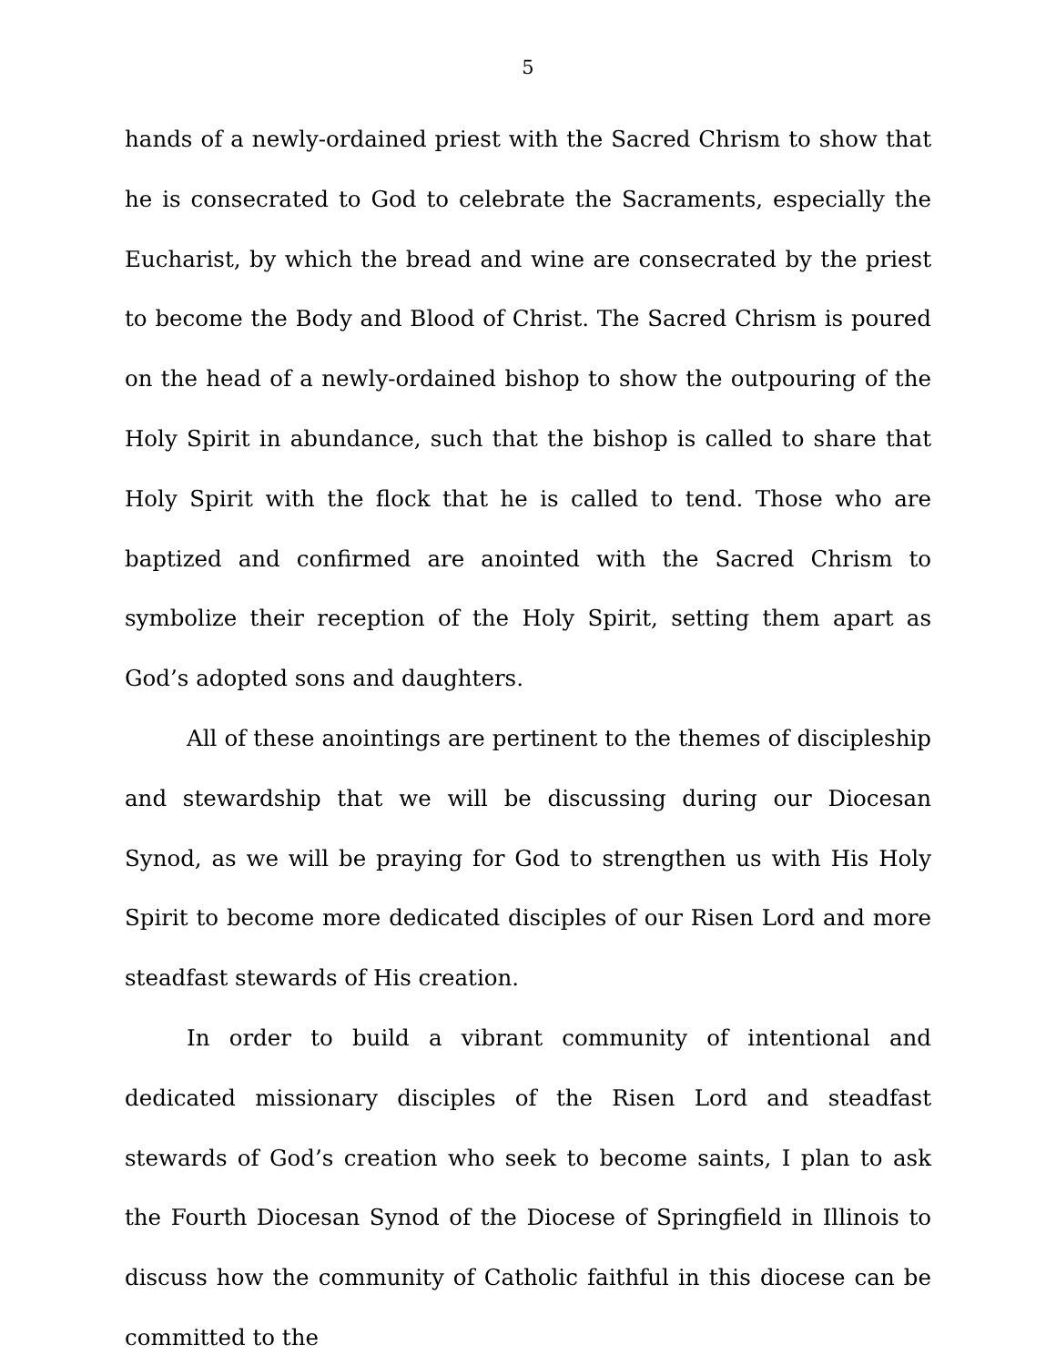5
hands of a newly-ordained priest with the Sacred Chrism to show that he is consecrated to God to celebrate the Sacraments, especially the Eucharist, by which the bread and wine are consecrated by the priest to become the Body and Blood of Christ. The Sacred Chrism is poured on the head of a newly-ordained bishop to show the outpouring of the Holy Spirit in abundance, such that the bishop is called to share that Holy Spirit with the flock that he is called to tend. Those who are baptized and confirmed are anointed with the Sacred Chrism to symbolize their reception of the Holy Spirit, setting them apart as God’s adopted sons and daughters.
All of these anointings are pertinent to the themes of discipleship and stewardship that we will be discussing during our Diocesan Synod, as we will be praying for God to strengthen us with His Holy Spirit to become more dedicated disciples of our Risen Lord and more steadfast stewards of His creation.
In order to build a vibrant community of intentional and dedicated missionary disciples of the Risen Lord and steadfast stewards of God’s creation who seek to become saints, I plan to ask the Fourth Diocesan Synod of the Diocese of Springfield in Illinois to discuss how the community of Catholic faithful in this diocese can be committed to the